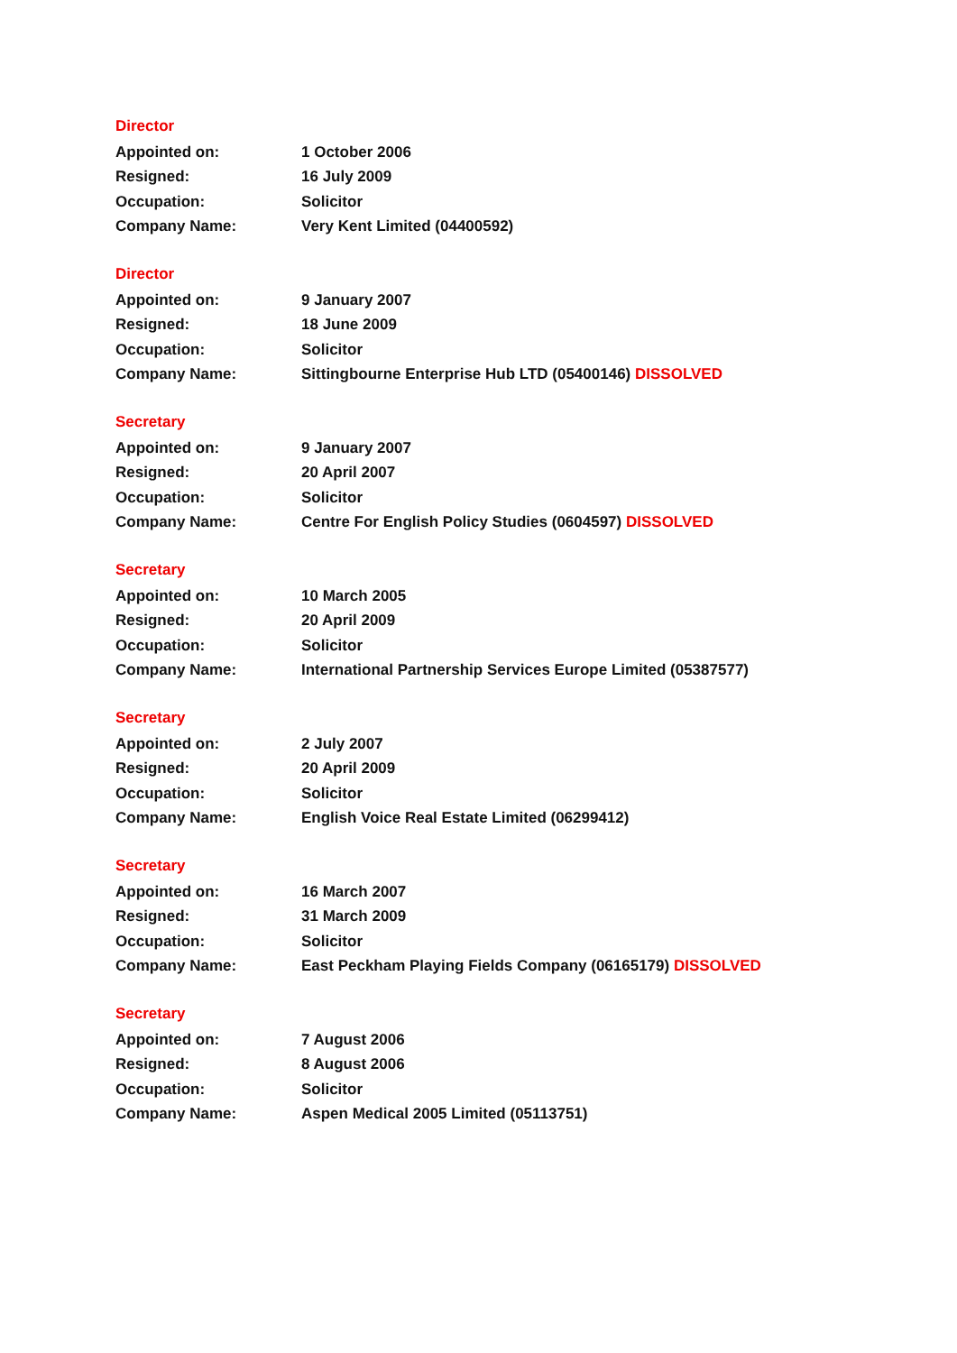Director
| Appointed on: | 1 October 2006 |
| Resigned: | 16 July 2009 |
| Occupation: | Solicitor |
| Company Name: | Very Kent Limited (04400592) |
Director
| Appointed on: | 9 January 2007 |
| Resigned: | 18 June 2009 |
| Occupation: | Solicitor |
| Company Name: | Sittingbourne Enterprise Hub LTD (05400146) DISSOLVED |
Secretary
| Appointed on: | 9 January 2007 |
| Resigned: | 20 April 2007 |
| Occupation: | Solicitor |
| Company Name: | Centre For English Policy Studies (0604597) DISSOLVED |
Secretary
| Appointed on: | 10 March 2005 |
| Resigned: | 20 April 2009 |
| Occupation: | Solicitor |
| Company Name: | International Partnership Services Europe Limited (05387577) |
Secretary
| Appointed on: | 2 July 2007 |
| Resigned: | 20 April 2009 |
| Occupation: | Solicitor |
| Company Name: | English Voice Real Estate Limited (06299412) |
Secretary
| Appointed on: | 16 March 2007 |
| Resigned: | 31 March 2009 |
| Occupation: | Solicitor |
| Company Name: | East Peckham Playing Fields Company (06165179) DISSOLVED |
Secretary
| Appointed on: | 7 August 2006 |
| Resigned: | 8 August 2006 |
| Occupation: | Solicitor |
| Company Name: | Aspen Medical 2005 Limited (05113751) |